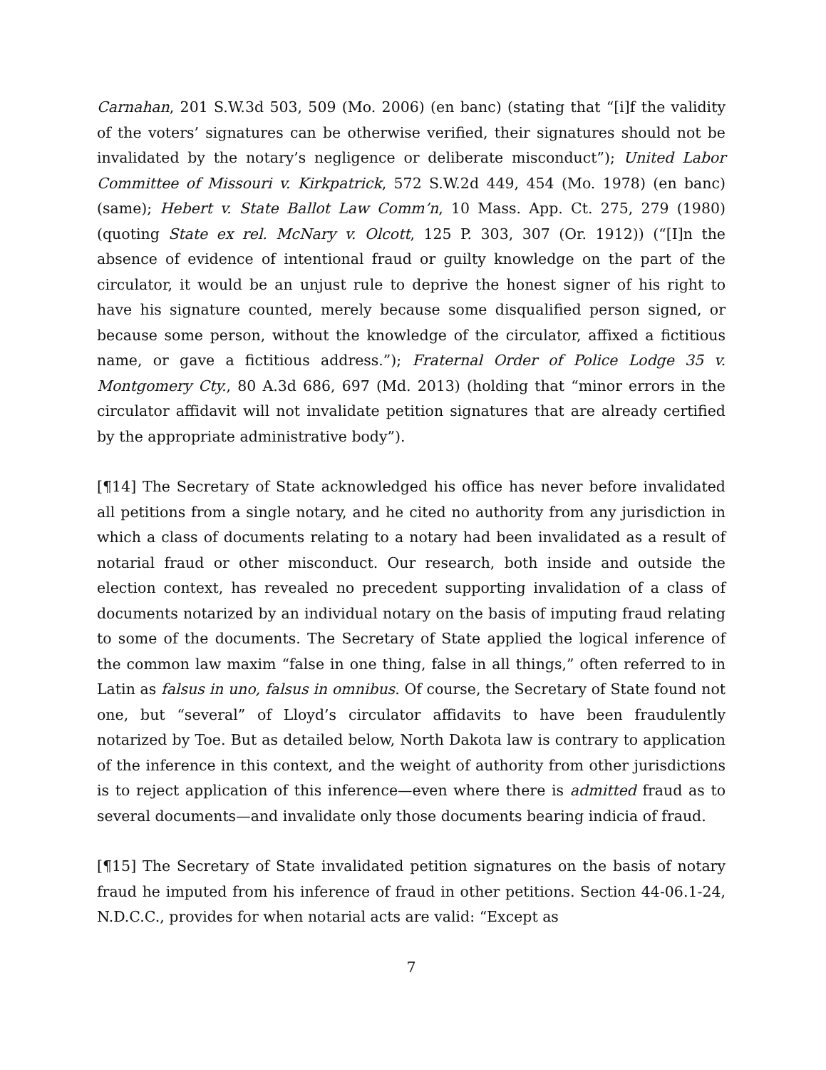Carnahan, 201 S.W.3d 503, 509 (Mo. 2006) (en banc) (stating that “[i]f the validity of the voters’ signatures can be otherwise verified, their signatures should not be invalidated by the notary’s negligence or deliberate misconduct”); United Labor Committee of Missouri v. Kirkpatrick, 572 S.W.2d 449, 454 (Mo. 1978) (en banc) (same); Hebert v. State Ballot Law Comm’n, 10 Mass. App. Ct. 275, 279 (1980) (quoting State ex rel. McNary v. Olcott, 125 P. 303, 307 (Or. 1912)) (“[I]n the absence of evidence of intentional fraud or guilty knowledge on the part of the circulator, it would be an unjust rule to deprive the honest signer of his right to have his signature counted, merely because some disqualified person signed, or because some person, without the knowledge of the circulator, affixed a fictitious name, or gave a fictitious address.”); Fraternal Order of Police Lodge 35 v. Montgomery Cty., 80 A.3d 686, 697 (Md. 2013) (holding that “minor errors in the circulator affidavit will not invalidate petition signatures that are already certified by the appropriate administrative body”).
[¶14] The Secretary of State acknowledged his office has never before invalidated all petitions from a single notary, and he cited no authority from any jurisdiction in which a class of documents relating to a notary had been invalidated as a result of notarial fraud or other misconduct. Our research, both inside and outside the election context, has revealed no precedent supporting invalidation of a class of documents notarized by an individual notary on the basis of imputing fraud relating to some of the documents. The Secretary of State applied the logical inference of the common law maxim “false in one thing, false in all things,” often referred to in Latin as falsus in uno, falsus in omnibus. Of course, the Secretary of State found not one, but “several” of Lloyd’s circulator affidavits to have been fraudulently notarized by Toe. But as detailed below, North Dakota law is contrary to application of the inference in this context, and the weight of authority from other jurisdictions is to reject application of this inference—even where there is admitted fraud as to several documents—and invalidate only those documents bearing indicia of fraud.
[¶15] The Secretary of State invalidated petition signatures on the basis of notary fraud he imputed from his inference of fraud in other petitions. Section 44-06.1-24, N.D.C.C., provides for when notarial acts are valid: “Except as
7